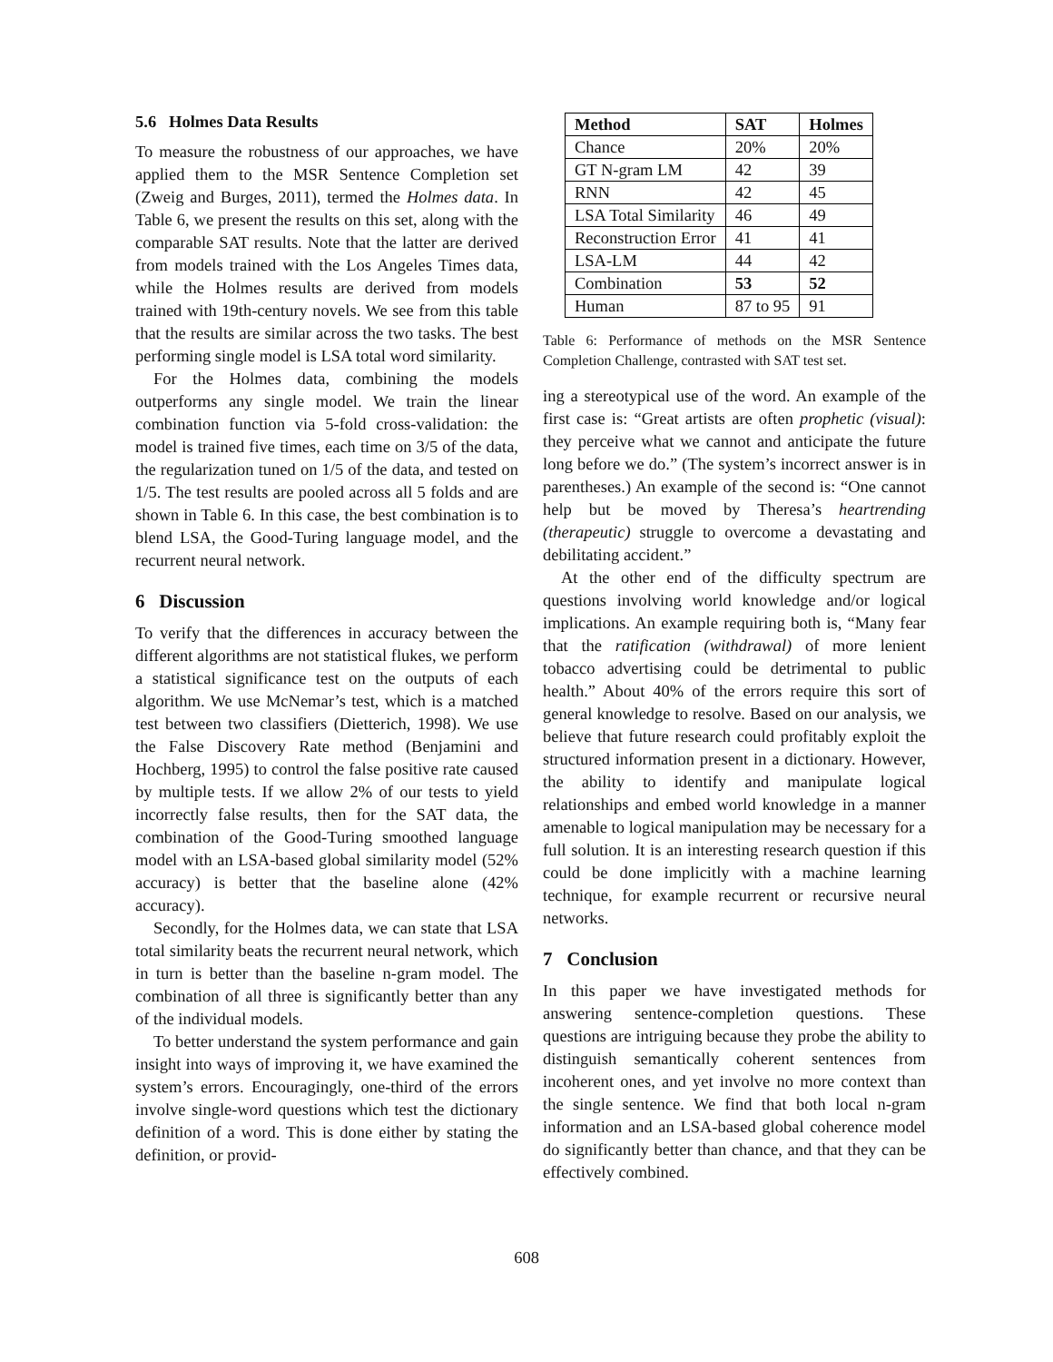5.6 Holmes Data Results
To measure the robustness of our approaches, we have applied them to the MSR Sentence Completion set (Zweig and Burges, 2011), termed the Holmes data. In Table 6, we present the results on this set, along with the comparable SAT results. Note that the latter are derived from models trained with the Los Angeles Times data, while the Holmes results are derived from models trained with 19th-century novels. We see from this table that the results are similar across the two tasks. The best performing single model is LSA total word similarity.
For the Holmes data, combining the models outperforms any single model. We train the linear combination function via 5-fold cross-validation: the model is trained five times, each time on 3/5 of the data, the regularization tuned on 1/5 of the data, and tested on 1/5. The test results are pooled across all 5 folds and are shown in Table 6. In this case, the best combination is to blend LSA, the Good-Turing language model, and the recurrent neural network.
6 Discussion
To verify that the differences in accuracy between the different algorithms are not statistical flukes, we perform a statistical significance test on the outputs of each algorithm. We use McNemar’s test, which is a matched test between two classifiers (Dietterich, 1998). We use the False Discovery Rate method (Benjamini and Hochberg, 1995) to control the false positive rate caused by multiple tests. If we allow 2% of our tests to yield incorrectly false results, then for the SAT data, the combination of the Good-Turing smoothed language model with an LSA-based global similarity model (52% accuracy) is better that the baseline alone (42% accuracy).
Secondly, for the Holmes data, we can state that LSA total similarity beats the recurrent neural network, which in turn is better than the baseline n-gram model. The combination of all three is significantly better than any of the individual models.
To better understand the system performance and gain insight into ways of improving it, we have examined the system’s errors. Encouragingly, one-third of the errors involve single-word questions which test the dictionary definition of a word. This is done either by stating the definition, or provid-
| Method | SAT | Holmes |
| --- | --- | --- |
| Chance | 20% | 20% |
| GT N-gram LM | 42 | 39 |
| RNN | 42 | 45 |
| LSA Total Similarity | 46 | 49 |
| Reconstruction Error | 41 | 41 |
| LSA-LM | 44 | 42 |
| Combination | 53 | 52 |
| Human | 87 to 95 | 91 |
Table 6: Performance of methods on the MSR Sentence Completion Challenge, contrasted with SAT test set.
ing a stereotypical use of the word. An example of the first case is: “Great artists are often prophetic (visual): they perceive what we cannot and anticipate the future long before we do.” (The system’s incorrect answer is in parentheses.) An example of the second is: “One cannot help but be moved by Theresa’s heartrending (therapeutic) struggle to overcome a devastating and debilitating accident.”
At the other end of the difficulty spectrum are questions involving world knowledge and/or logical implications. An example requiring both is, “Many fear that the ratification (withdrawal) of more lenient tobacco advertising could be detrimental to public health.” About 40% of the errors require this sort of general knowledge to resolve. Based on our analysis, we believe that future research could profitably exploit the structured information present in a dictionary. However, the ability to identify and manipulate logical relationships and embed world knowledge in a manner amenable to logical manipulation may be necessary for a full solution. It is an interesting research question if this could be done implicitly with a machine learning technique, for example recurrent or recursive neural networks.
7 Conclusion
In this paper we have investigated methods for answering sentence-completion questions. These questions are intriguing because they probe the ability to distinguish semantically coherent sentences from incoherent ones, and yet involve no more context than the single sentence. We find that both local n-gram information and an LSA-based global coherence model do significantly better than chance, and that they can be effectively combined.
608